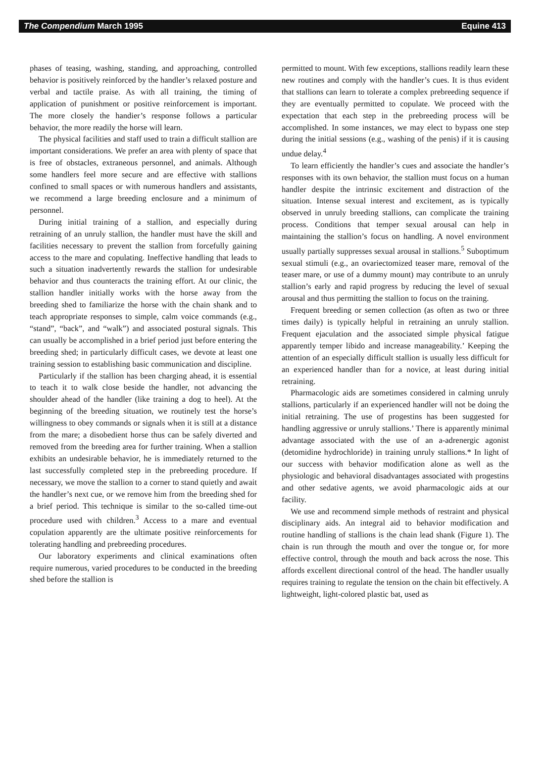The Compendium March 1995 Equine 413
phases of teasing, washing, standing, and approaching, controlled behavior is positively reinforced by the handler’s relaxed posture and verbal and tactile praise. As with all training, the timing of application of punishment or positive reinforcement is important. The more closely the handier’s response follows a particular behavior, the more readily the horse will learn.
The physical facilities and staff used to train a difficult stallion are important considerations. We prefer an area with plenty of space that is free of obstacles, extraneous personnel, and animals. Although some handlers feel more secure and are effective with stallions confined to small spaces or with numerous handlers and assistants, we recommend a large breeding enclosure and a minimum of personnel.
During initial training of a stallion, and especially during retraining of an unruly stallion, the handler must have the skill and facilities necessary to prevent the stallion from forcefully gaining access to the mare and copulating. Ineffective handling that leads to such a situation inadvertently rewards the stallion for undesirable behavior and thus counteracts the training effort. At our clinic, the stallion handler initially works with the horse away from the breeding shed to familiarize the horse with the chain shank and to teach appropriate responses to simple, calm voice commands (e.g., “stand”, “back”, and “walk”) and associated postural signals. This can usually be accomplished in a brief period just before entering the breeding shed; in particularly difficult cases, we devote at least one training session to establishing basic communication and discipline.
Particularly if the stallion has been charging ahead, it is essential to teach it to walk close beside the handler, not advancing the shoulder ahead of the handler (like training a dog to heel). At the beginning of the breeding situation, we routinely test the horse’s willingness to obey commands or signals when it is still at a distance from the mare; a disobedient horse thus can be safely diverted and removed from the breeding area for further training. When a stallion exhibits an undesirable behavior, he is immediately returned to the last successfully completed step in the prebreeding procedure. If necessary, we move the stallion to a corner to stand quietly and await the handler’s next cue, or we remove him from the breeding shed for a brief period. This technique is similar to the so-called time-out procedure used with children.<sup>3</sup> Access to a mare and eventual copulation apparently are the ultimate positive reinforcements for tolerating handling and prebreeding procedures.
Our laboratory experiments and clinical examinations often require numerous, varied procedures to be conducted in the breeding shed before the stallion is
permitted to mount. With few exceptions, stallions readily learn these new routines and comply with the handler’s cues. It is thus evident that stallions can learn to tolerate a complex prebreeding sequence if they are eventually permitted to copulate. We proceed with the expectation that each step in the prebreeding process will be accomplished. In some instances, we may elect to bypass one step during the initial sessions (e.g., washing of the penis) if it is causing undue delay.<sup>4</sup>
To learn efficiently the handler’s cues and associate the handler’s responses with its own behavior, the stallion must focus on a human handler despite the intrinsic excitement and distraction of the situation. Intense sexual interest and excitement, as is typically observed in unruly breeding stallions, can complicate the training process. Conditions that temper sexual arousal can help in maintaining the stallion’s focus on handling. A novel environment usually partially suppresses sexual arousal in stallions.<sup>5</sup> Suboptimum sexual stimuli (e.g., an ovariectomized teaser mare, removal of the teaser mare, or use of a dummy mount) may contribute to an unruly stallion’s early and rapid progress by reducing the level of sexual arousal and thus permitting the stallion to focus on the training.
Frequent breeding or semen collection (as often as two or three times daily) is typically helpful in retraining an unruly stallion. Frequent ejaculation and the associated simple physical fatigue apparently temper libido and increase manageability.’ Keeping the attention of an especially difficult stallion is usually less difficult for an experienced handler than for a novice, at least during initial retraining.
Pharmacologic aids are sometimes considered in calming unruly stallions, particularly if an experienced handler will not be doing the initial retraining. The use of progestins has been suggested for handling aggressive or unruly stallions.’ There is apparently minimal advantage associated with the use of an a-adrenergic agonist (detomidine hydrochloride) in training unruly stallions.* In light of our success with behavior modification alone as well as the physiologic and behavioral disadvantages associated with progestins and other sedative agents, we avoid pharmacologic aids at our facility.
We use and recommend simple methods of restraint and physical disciplinary aids. An integral aid to behavior modification and routine handling of stallions is the chain lead shank (Figure 1). The chain is run through the mouth and over the tongue or, for more effective control, through the mouth and back across the nose. This affords excellent directional control of the head. The handler usually requires training to regulate the tension on the chain bit effectively. A lightweight, light-colored plastic bat, used as